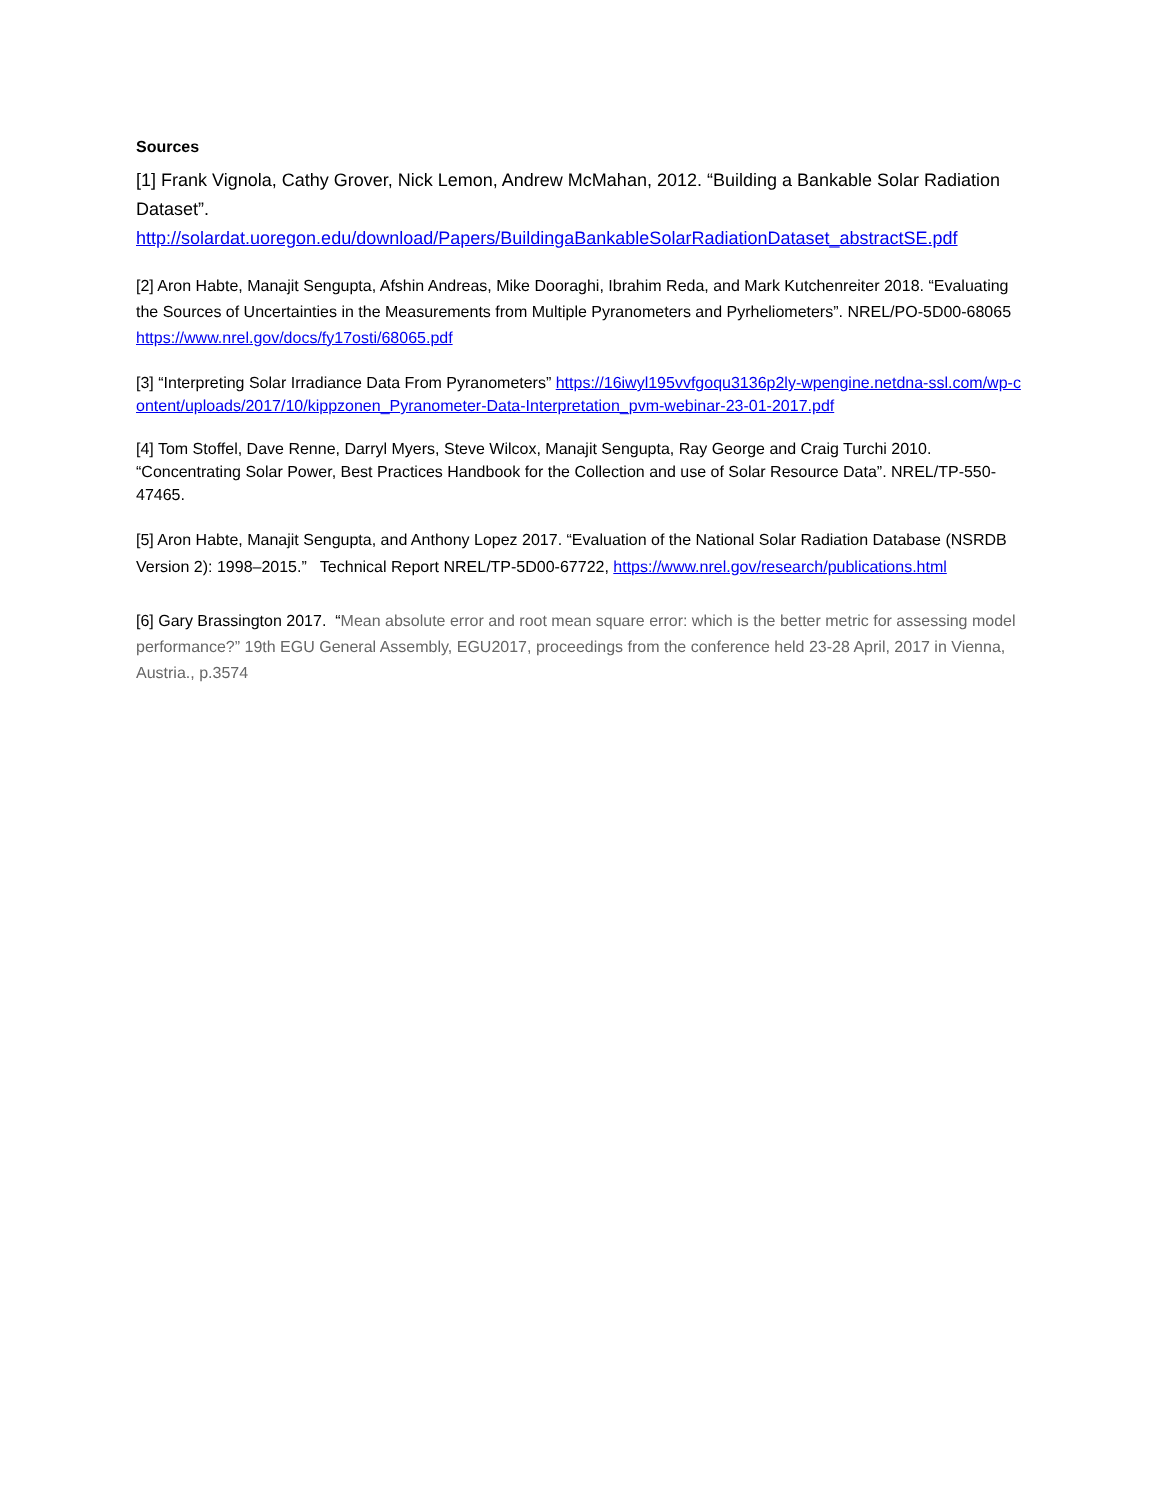Sources
[1] Frank Vignola, Cathy Grover, Nick Lemon, Andrew McMahan, 2012. “Building a Bankable Solar Radiation Dataset”.
http://solardat.uoregon.edu/download/Papers/BuildingaBankableSolarRadiationDataset_abstractSE.pdf
[2] Aron Habte, Manajit Sengupta, Afshin Andreas, Mike Dooraghi, Ibrahim Reda, and Mark Kutchenreiter 2018. “Evaluating the Sources of Uncertainties in the Measurements from Multiple Pyranometers and Pyrheliometers”. NREL/PO-5D00-68065 https://www.nrel.gov/docs/fy17osti/68065.pdf
[3] “Interpreting Solar Irradiance Data From Pyranometers” https://16iwyl195vvfgoqu3136p2ly-wpengine.netdna-ssl.com/wp-content/uploads/2017/10/kippzonen_Pyranometer-Data-Interpretation_pvm-webinar-23-01-2017.pdf
[4] Tom Stoffel, Dave Renne, Darryl Myers, Steve Wilcox, Manajit Sengupta, Ray George and Craig Turchi 2010. “Concentrating Solar Power, Best Practices Handbook for the Collection and use of Solar Resource Data”. NREL/TP-550-47465.
[5] Aron Habte, Manajit Sengupta, and Anthony Lopez 2017. “Evaluation of the National Solar Radiation Database (NSRDB Version 2): 1998–2015.” Technical Report NREL/TP-5D00-67722, https://www.nrel.gov/research/publications.html
[6] Gary Brassington 2017. “Mean absolute error and root mean square error: which is the better metric for assessing model performance?” 19th EGU General Assembly, EGU2017, proceedings from the conference held 23-28 April, 2017 in Vienna, Austria., p.3574